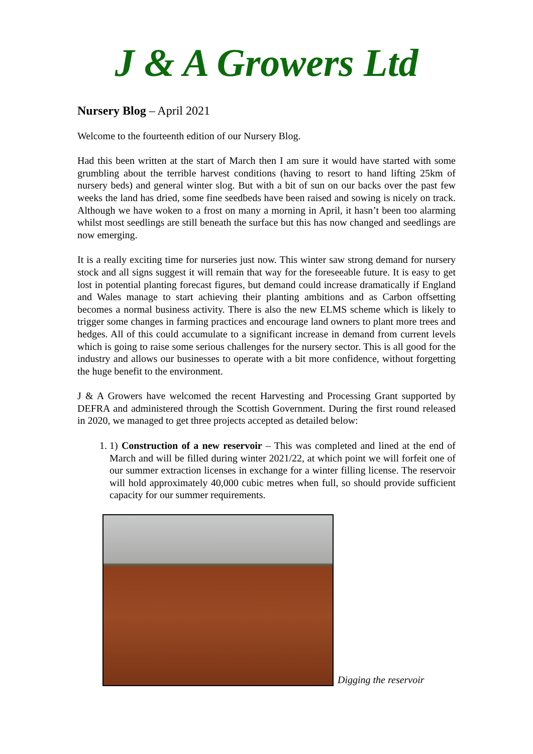J & A Growers Ltd
Nursery Blog – April 2021
Welcome to the fourteenth edition of our Nursery Blog.
Had this been written at the start of March then I am sure it would have started with some grumbling about the terrible harvest conditions (having to resort to hand lifting 25km of nursery beds) and general winter slog. But with a bit of sun on our backs over the past few weeks the land has dried, some fine seedbeds have been raised and sowing is nicely on track. Although we have woken to a frost on many a morning in April, it hasn’t been too alarming whilst most seedlings are still beneath the surface but this has now changed and seedlings are now emerging.
It is a really exciting time for nurseries just now. This winter saw strong demand for nursery stock and all signs suggest it will remain that way for the foreseeable future. It is easy to get lost in potential planting forecast figures, but demand could increase dramatically if England and Wales manage to start achieving their planting ambitions and as Carbon offsetting becomes a normal business activity. There is also the new ELMS scheme which is likely to trigger some changes in farming practices and encourage land owners to plant more trees and hedges. All of this could accumulate to a significant increase in demand from current levels which is going to raise some serious challenges for the nursery sector. This is all good for the industry and allows our businesses to operate with a bit more confidence, without forgetting the huge benefit to the environment.
J & A Growers have welcomed the recent Harvesting and Processing Grant supported by DEFRA and administered through the Scottish Government. During the first round released in 2020, we managed to get three projects accepted as detailed below:
1. 1) Construction of a new reservoir – This was completed and lined at the end of March and will be filled during winter 2021/22, at which point we will forfeit one of our summer extraction licenses in exchange for a winter filling license. The reservoir will hold approximately 40,000 cubic metres when full, so should provide sufficient capacity for our summer requirements.
Digging the reservoir